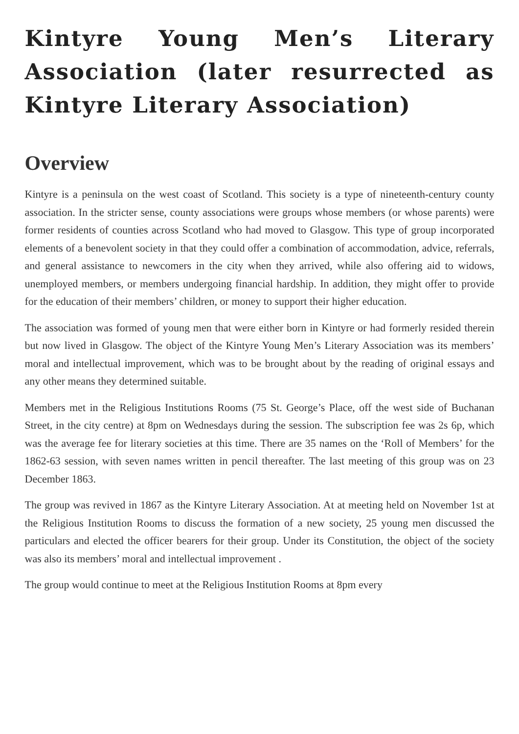Kintyre Young Men’s Literary Association (later resurrected as Kintyre Literary Association)
Overview
Kintyre is a peninsula on the west coast of Scotland. This society is a type of nineteenth-century county association. In the stricter sense, county associations were groups whose members (or whose parents) were former residents of counties across Scotland who had moved to Glasgow. This type of group incorporated elements of a benevolent society in that they could offer a combination of accommodation, advice, referrals, and general assistance to newcomers in the city when they arrived, while also offering aid to widows, unemployed members, or members undergoing financial hardship. In addition, they might offer to provide for the education of their members’ children, or money to support their higher education.
The association was formed of young men that were either born in Kintyre or had formerly resided therein but now lived in Glasgow. The object of the Kintyre Young Men’s Literary Association was its members’ moral and intellectual improvement, which was to be brought about by the reading of original essays and any other means they determined suitable.
Members met in the Religious Institutions Rooms (75 St. George’s Place, off the west side of Buchanan Street, in the city centre) at 8pm on Wednesdays during the session. The subscription fee was 2s 6p, which was the average fee for literary societies at this time. There are 35 names on the ‘Roll of Members’ for the 1862-63 session, with seven names written in pencil thereafter. The last meeting of this group was on 23 December 1863.
The group was revived in 1867 as the Kintyre Literary Association. At at meeting held on November 1st at the Religious Institution Rooms to discuss the formation of a new society, 25 young men discussed the particulars and elected the officer bearers for their group. Under its Constitution, the object of the society was also its members’ moral and intellectual improvement .
The group would continue to meet at the Religious Institution Rooms at 8pm every